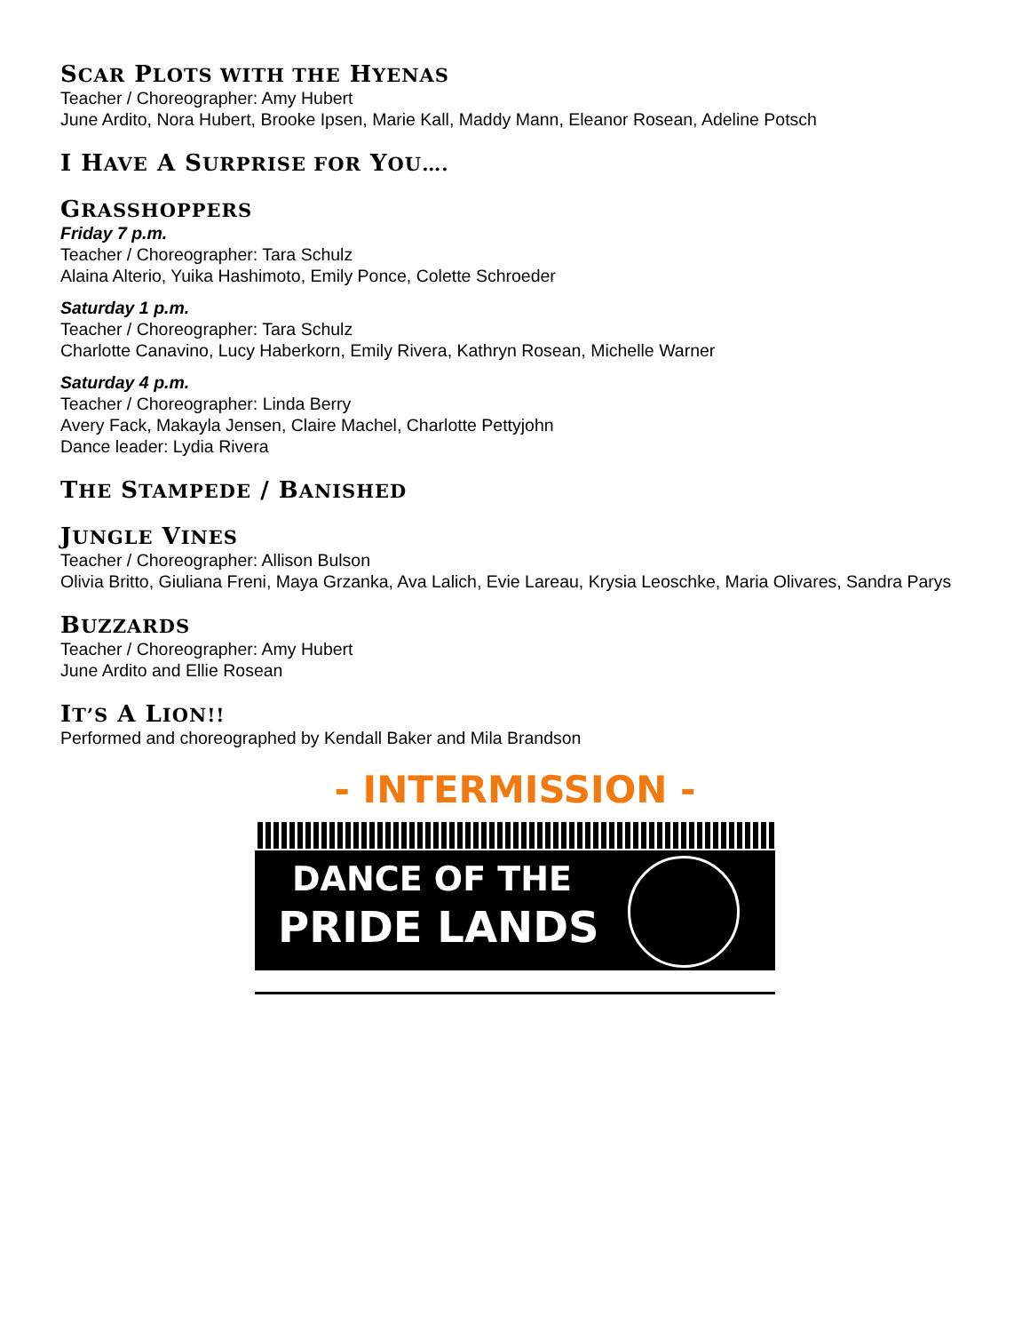SCAR PLOTS WITH THE HYENAS
Teacher / Choreographer: Amy Hubert
June Ardito, Nora Hubert, Brooke Ipsen, Marie Kall, Maddy Mann, Eleanor Rosean, Adeline Potsch
I HAVE A SURPRISE FOR YOU….
GRASSHOPPERS
Friday 7 p.m.
Teacher / Choreographer: Tara Schulz
Alaina Alterio, Yuika Hashimoto, Emily Ponce, Colette Schroeder
Saturday 1 p.m.
Teacher / Choreographer: Tara Schulz
Charlotte Canavino, Lucy Haberkorn, Emily Rivera, Kathryn Rosean, Michelle Warner
Saturday 4 p.m.
Teacher / Choreographer: Linda Berry
Avery Fack, Makayla Jensen, Claire Machel, Charlotte Pettyjohn
Dance leader: Lydia Rivera
THE STAMPEDE / BANISHED
JUNGLE VINES
Teacher / Choreographer: Allison Bulson
Olivia Britto, Giuliana Freni, Maya Grzanka, Ava Lalich, Evie Lareau, Krysia Leoschke, Maria Olivares, Sandra Parys
BUZZARDS
Teacher / Choreographer: Amy Hubert
June Ardito and Ellie Rosean
IT’S A LION!!
Performed and choreographed by Kendall Baker and Mila Brandson
- INTERMISSION -
DANCE OF THE
PRIDE LANDS